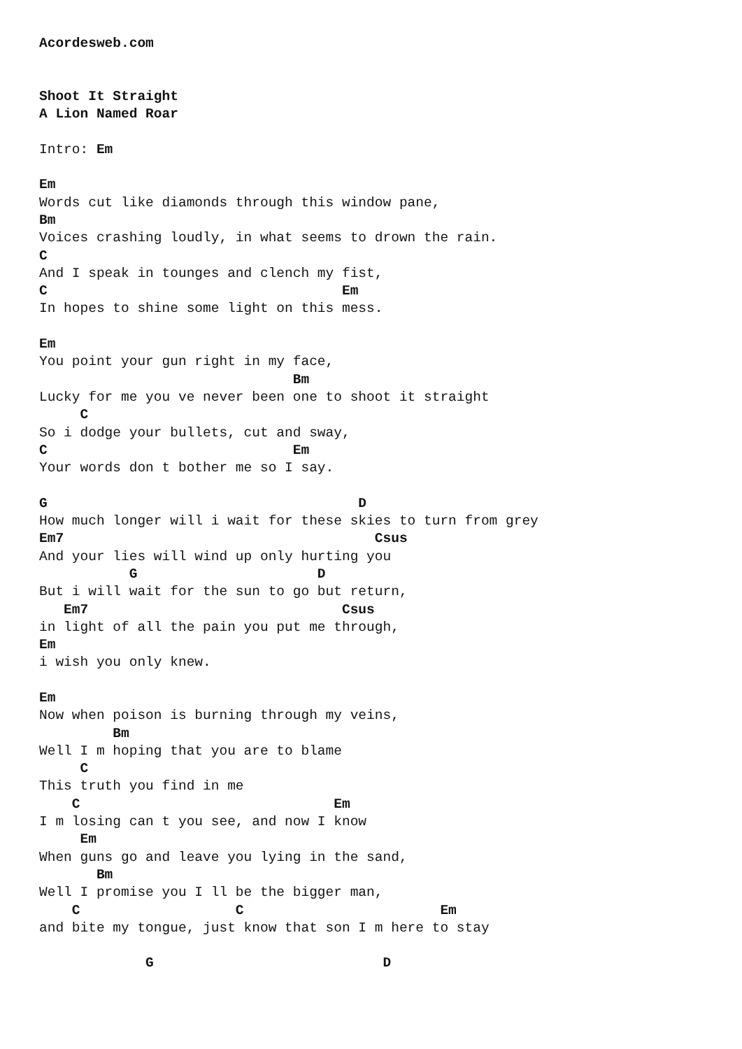Acordesweb.com


Shoot It Straight
A Lion Named Roar

Intro: Em

Em
Words cut like diamonds through this window pane,
Bm
Voices crashing loudly, in what seems to drown the rain.
C
And I speak in tounges and clench my fist,
C                                    Em
In hopes to shine some light on this mess.

Em
You point your gun right in my face,
                               Bm
Lucky for me you ve never been one to shoot it straight
     C
So i dodge your bullets, cut and sway,
C                              Em
Your words don t bother me so I say.

G                                      D
How much longer will i wait for these skies to turn from grey
Em7                                      Csus
And your lies will wind up only hurting you
           G                      D
But i will wait for the sun to go but return,
   Em7                               Csus
in light of all the pain you put me through,
Em
i wish you only knew.

Em
Now when poison is burning through my veins,
         Bm
Well I m hoping that you are to blame
     C
This truth you find in me
    C                               Em
I m losing can t you see, and now I know
     Em
When guns go and leave you lying in the sand,
       Bm
Well I promise you I ll be the bigger man,
    C                   C                        Em
and bite my tongue, just know that son I m here to stay

             G                            D